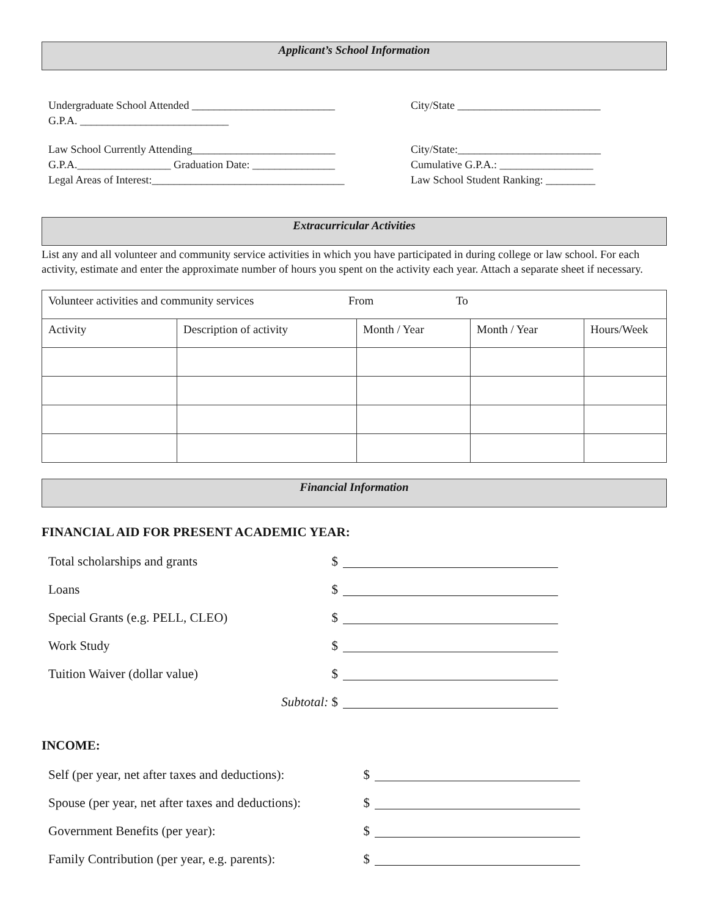Applicant’s School Information
Undergraduate School Attended __________________________
G.P.A. ___________________________
City/State __________________________
Law School Currently Attending__________________________
G.P.A._________________ Graduation Date: _______________
Legal Areas of Interest:___________________________________
City/State:__________________________
Cumulative G.P.A.: _________________
Law School Student Ranking: _________
Extracurricular Activities
List any and all volunteer and community service activities in which you have participated in during college or law school. For each activity, estimate and enter the approximate number of hours you spent on the activity each year. Attach a separate sheet if necessary.
| Volunteer activities and community services From To | | | | |
| Activity | Description of activity | Month / Year | Month / Year | Hours/Week |
Financial Information
FINANCIAL AID FOR PRESENT ACADEMIC YEAR:
Total scholarships and grants $
Loans $
Special Grants (e.g. PELL, CLEO) $
Work Study $
Tuition Waiver (dollar value) $
Subtotal: $
INCOME:
Self (per year, net after taxes and deductions): $
Spouse (per year, net after taxes and deductions): $
Government Benefits (per year): $
Family Contribution (per year, e.g. parents): $